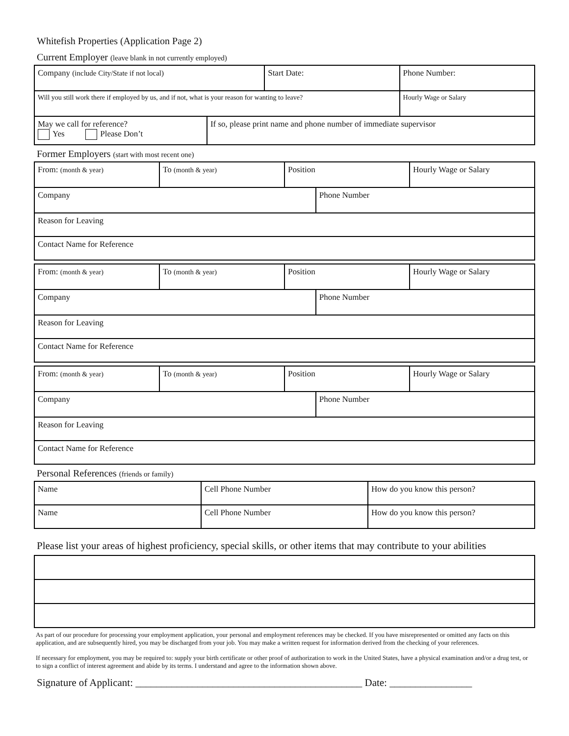Whitefish Properties (Application Page 2)
Current Employer (leave blank in not currently employed)
| Company (include City/State if not local) | | Start Date: | Phone Number: |
| Will you still work there if employed by us, and if not, what is your reason for wanting to leave? | | | Hourly Wage or Salary |
| May we call for reference? Yes Please Don’t | If so, please print name and phone number of immediate supervisor | | |
Former Employers (start with most recent one)
| From: (month & year) | To (month & year) | Position | | Hourly Wage or Salary |
| Company | | | Phone Number | |
| Reason for Leaving | | | | |
| Contact Name for Reference | | | | |
| From: (month & year) | To (month & year) | Position | | Hourly Wage or Salary |
| Company | | | Phone Number | |
| Reason for Leaving | | | | |
| Contact Name for Reference | | | | |
| From: (month & year) | To (month & year) | Position | | Hourly Wage or Salary |
| Company | | | Phone Number | |
| Reason for Leaving | | | | |
| Contact Name for Reference | | | | |
Personal References (friends or family)
| Name | Cell Phone Number | How do you know this person? |
| Name | Cell Phone Number | How do you know this person? |
Please list your areas of highest proficiency, special skills, or other items that may contribute to your abilities
As part of our procedure for processing your employment application, your personal and employment references may be checked. If you have misrepresented or omitted any facts on this application, and are subsequently hired, you may be discharged from your job. You may make a written request for information derived from the checking of your references.
If necessary for employment, you may be required to: supply your birth certificate or other proof of authorization to work in the United States, have a physical examination and/or a drug test, or to sign a conflict of interest agreement and abide by its terms. I understand and agree to the information shown above.
Signature of Applicant: ____________________________________________ Date: ________________